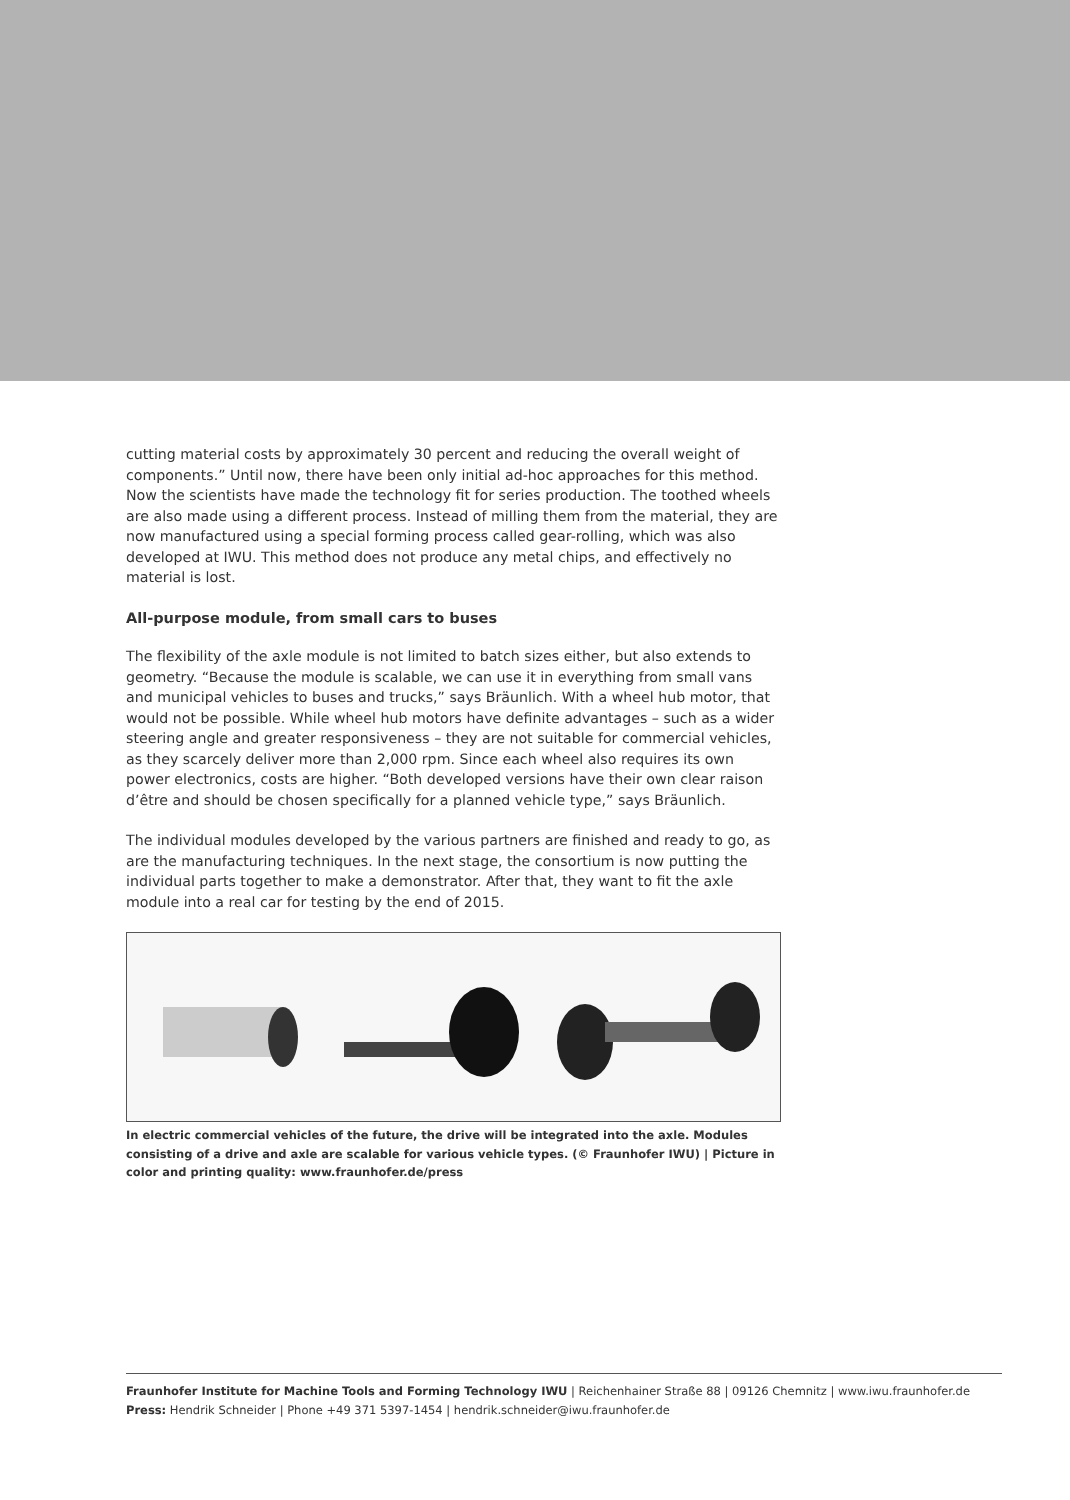cutting material costs by approximately 30 percent and reducing the overall weight of components.” Until now, there have been only initial ad-hoc approaches for this method. Now the scientists have made the technology fit for series production. The toothed wheels are also made using a different process. Instead of milling them from the material, they are now manufactured using a special forming process called gear-rolling, which was also developed at IWU. This method does not produce any metal chips, and effectively no material is lost.
All-purpose module, from small cars to buses
The flexibility of the axle module is not limited to batch sizes either, but also extends to geometry. “Because the module is scalable, we can use it in everything from small vans and municipal vehicles to buses and trucks,” says Bräunlich. With a wheel hub motor, that would not be possible. While wheel hub motors have definite advantages – such as a wider steering angle and greater responsiveness – they are not suitable for commercial vehicles, as they scarcely deliver more than 2,000 rpm. Since each wheel also requires its own power electronics, costs are higher. “Both developed versions have their own clear raison d’être and should be chosen specifically for a planned vehicle type,” says Bräunlich.
The individual modules developed by the various partners are finished and ready to go, as are the manufacturing techniques. In the next stage, the consortium is now putting the individual parts together to make a demonstrator. After that, they want to fit the axle module into a real car for testing by the end of 2015.
In electric commercial vehicles of the future, the drive will be integrated into the axle. Modules consisting of a drive and axle are scalable for various vehicle types. (© Fraunhofer IWU) | Picture in color and printing quality: www.fraunhofer.de/press
Fraunhofer Institute for Machine Tools and Forming Technology IWU | Reichenhainer Straße 88 | 09126 Chemnitz | www.iwu.fraunhofer.de
Press: Hendrik Schneider | Phone +49 371 5397-1454 | hendrik.schneider@iwu.fraunhofer.de